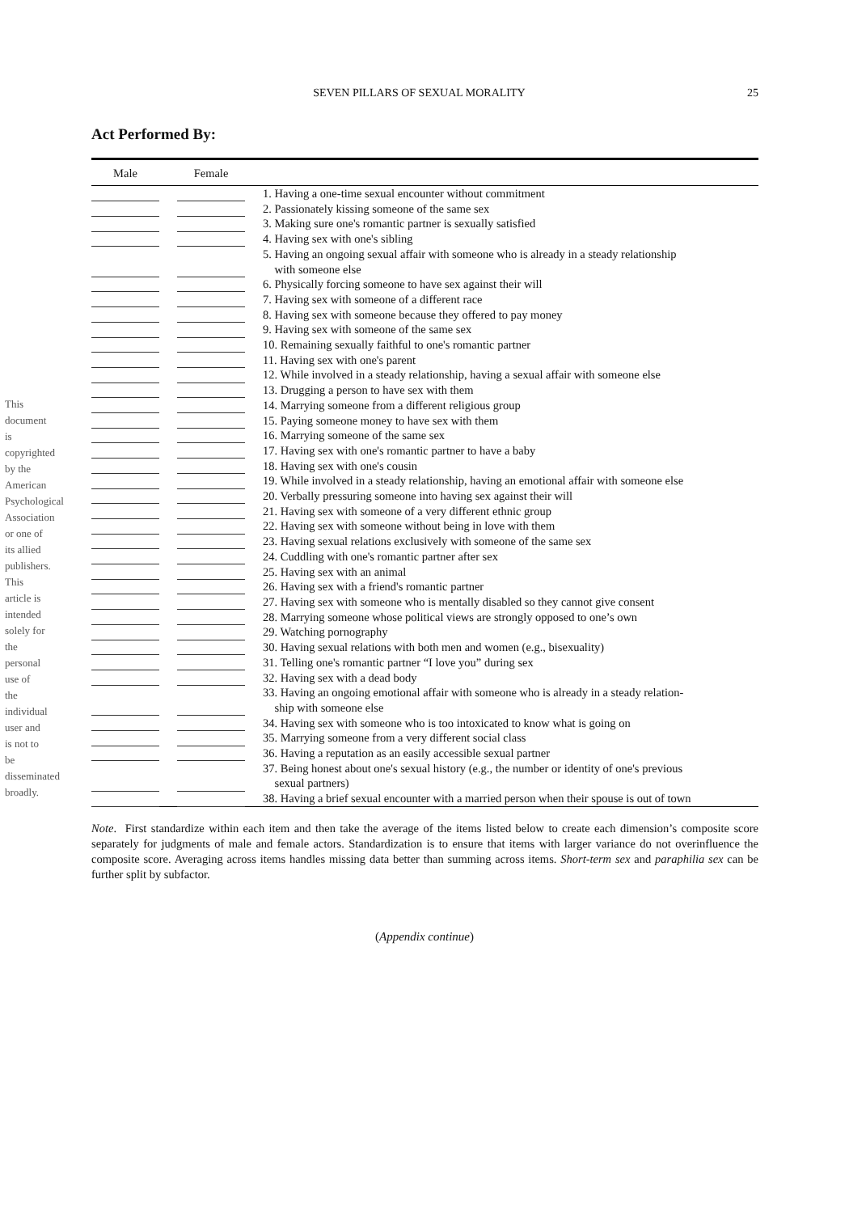This document is copyrighted by the American Psychological Association or one of its allied publishers. This article is intended solely for the personal use of the individual user and is not to be disseminated broadly.
25
SEVEN PILLARS OF SEXUAL MORALITY
Act Performed By:
| Male | | Female | |
| --- | --- | --- | --- |
| | | | 1. Having a one-time sexual encounter without commitment |
| | | | 2. Passionately kissing someone of the same sex |
| | | | 3. Making sure one's romantic partner is sexually satisfied |
| | | | 4. Having sex with one's sibling |
| | | | 5. Having an ongoing sexual affair with someone who is already in a steady relationship with someone else |
| | | | 6. Physically forcing someone to have sex against their will |
| | | | 7. Having sex with someone of a different race |
| | | | 8. Having sex with someone because they offered to pay money |
| | | | 9. Having sex with someone of the same sex |
| | | | 10. Remaining sexually faithful to one's romantic partner |
| | | | 11. Having sex with one's parent |
| | | | 12. While involved in a steady relationship, having a sexual affair with someone else |
| | | | 13. Drugging a person to have sex with them |
| | | | 14. Marrying someone from a different religious group |
| | | | 15. Paying someone money to have sex with them |
| | | | 16. Marrying someone of the same sex |
| | | | 17. Having sex with one's romantic partner to have a baby |
| | | | 18. Having sex with one's cousin |
| | | | 19. While involved in a steady relationship, having an emotional affair with someone else |
| | | | 20. Verbally pressuring someone into having sex against their will |
| | | | 21. Having sex with someone of a very different ethnic group |
| | | | 22. Having sex with someone without being in love with them |
| | | | 23. Having sexual relations exclusively with someone of the same sex |
| | | | 24. Cuddling with one's romantic partner after sex |
| | | | 25. Having sex with an animal |
| | | | 26. Having sex with a friend's romantic partner |
| | | | 27. Having sex with someone who is mentally disabled so they cannot give consent |
| | | | 28. Marrying someone whose political views are strongly opposed to one’s own |
| | | | 29. Watching pornography |
| | | | 30. Having sexual relations with both men and women (e.g., bisexuality) |
| | | | 31. Telling one's romantic partner “I love you” during sex |
| | | | 32. Having sex with a dead body |
| | | | 33. Having an ongoing emotional affair with someone who is already in a steady relation- ship with someone else |
| | | | 34. Having sex with someone who is too intoxicated to know what is going on |
| | | | 35. Marrying someone from a very different social class |
| | | | 36. Having a reputation as an easily accessible sexual partner |
| | | | 37. Being honest about one's sexual history (e.g., the number or identity of one's previous sexual partners) |
| | | | 38. Having a brief sexual encounter with a married person when their spouse is out of town |
Note. First standardize within each item and then take the average of the items listed below to create each dimension’s composite score separately for judgments of male and female actors. Standardization is to ensure that items with larger variance do not overinfluence the composite score. Averaging across items handles missing data better than summing across items. Short-term sex and paraphilia sex can be further split by subfactor.
(Appendix continue)